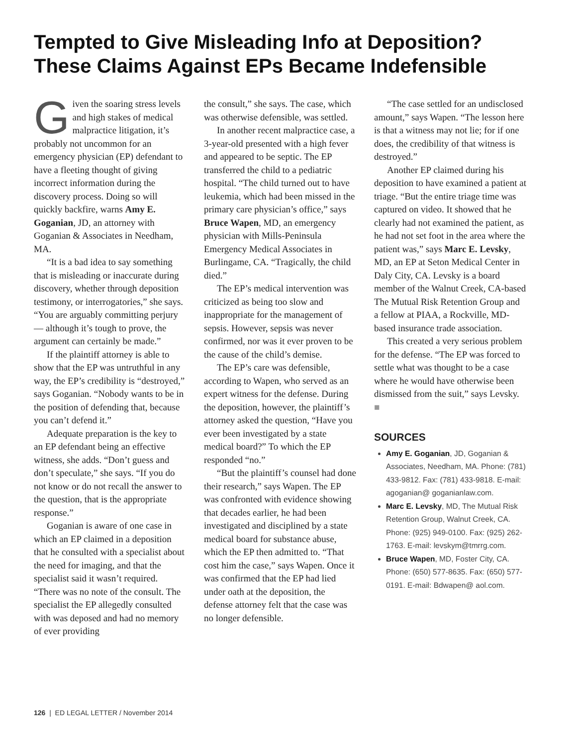Tempted to Give Misleading Info at Deposition? These Claims Against EPs Became Indefensible
Given the soaring stress levels and high stakes of medical malpractice litigation, it’s probably not uncommon for an emergency physician (EP) defendant to have a fleeting thought of giving incorrect information during the discovery process. Doing so will quickly backfire, warns Amy E. Goganian, JD, an attorney with Goganian & Associates in Needham, MA.
“It is a bad idea to say something that is misleading or inaccurate during discovery, whether through deposition testimony, or interrogatories,” she says. “You are arguably committing perjury — although it’s tough to prove, the argument can certainly be made.”
If the plaintiff attorney is able to show that the EP was untruthful in any way, the EP’s credibility is “destroyed,” says Goganian. “Nobody wants to be in the position of defending that, because you can’t defend it.”
Adequate preparation is the key to an EP defendant being an effective witness, she adds. “Don’t guess and don’t speculate,” she says. “If you do not know or do not recall the answer to the question, that is the appropriate response.”
Goganian is aware of one case in which an EP claimed in a deposition that he consulted with a specialist about the need for imaging, and that the specialist said it wasn’t required. “There was no note of the consult. The specialist the EP allegedly consulted with was deposed and had no memory of ever providing
the consult,” she says. The case, which was otherwise defensible, was settled.
In another recent malpractice case, a 3-year-old presented with a high fever and appeared to be septic. The EP transferred the child to a pediatric hospital. “The child turned out to have leukemia, which had been missed in the primary care physician’s office,” says Bruce Wapen, MD, an emergency physician with Mills-Peninsula Emergency Medical Associates in Burlingame, CA. “Tragically, the child died.”
The EP’s medical intervention was criticized as being too slow and inappropriate for the management of sepsis. However, sepsis was never confirmed, nor was it ever proven to be the cause of the child’s demise.
The EP’s care was defensible, according to Wapen, who served as an expert witness for the defense. During the deposition, however, the plaintiff’s attorney asked the question, “Have you ever been investigated by a state medical board?” To which the EP responded “no.”
“But the plaintiff’s counsel had done their research,” says Wapen. The EP was confronted with evidence showing that decades earlier, he had been investigated and disciplined by a state medical board for substance abuse, which the EP then admitted to. “That cost him the case,” says Wapen. Once it was confirmed that the EP had lied under oath at the deposition, the defense attorney felt that the case was no longer defensible.
“The case settled for an undisclosed amount,” says Wapen. “The lesson here is that a witness may not lie; for if one does, the credibility of that witness is destroyed.”
Another EP claimed during his deposition to have examined a patient at triage. “But the entire triage time was captured on video. It showed that he clearly had not examined the patient, as he had not set foot in the area where the patient was,” says Marc E. Levsky, MD, an EP at Seton Medical Center in Daly City, CA. Levsky is a board member of the Walnut Creek, CA-based The Mutual Risk Retention Group and a fellow at PIAA, a Rockville, MD-based insurance trade association.
This created a very serious problem for the defense. “The EP was forced to settle what was thought to be a case where he would have otherwise been dismissed from the suit,” says Levsky. ■
SOURCES
Amy E. Goganian, JD, Goganian & Associates, Needham, MA. Phone: (781) 433-9812. Fax: (781) 433-9818. E-mail: agoganian@ goganianlaw.com.
Marc E. Levsky, MD, The Mutual Risk Retention Group, Walnut Creek, CA. Phone: (925) 949-0100. Fax: (925) 262-1763. E-mail: levskym@tmrrg.com.
Bruce Wapen, MD, Foster City, CA. Phone: (650) 577-8635. Fax: (650) 577-0191. E-mail: Bdwapen@ aol.com.
126 | ED LEGAL LETTER / November 2014